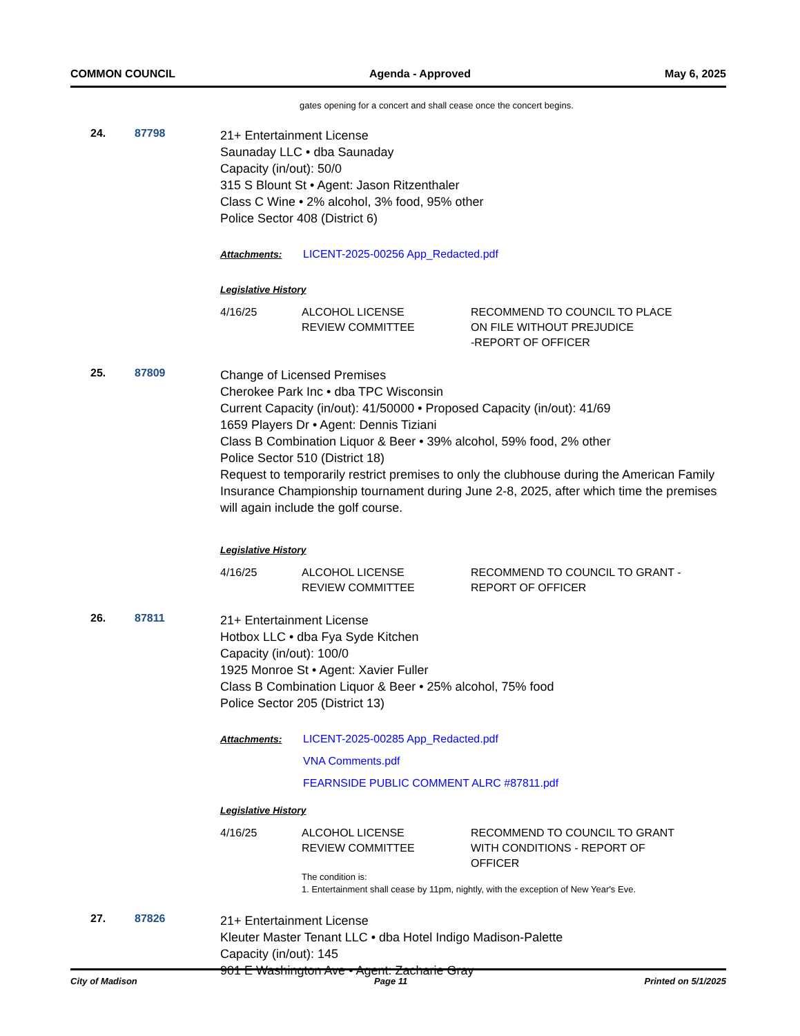COMMON COUNCIL Agenda - Approved May 6, 2025
gates opening for a concert and shall cease once the concert begins.
24. 87798
21+ Entertainment License
Saunaday LLC • dba Saunaday
Capacity (in/out): 50/0
315 S Blount St • Agent: Jason Ritzenthaler
Class C Wine • 2% alcohol, 3% food, 95% other
Police Sector 408 (District 6)
Attachments: LICENT-2025-00256 App_Redacted.pdf
Legislative History
| 4/16/25 | ALCOHOL LICENSE REVIEW COMMITTEE | RECOMMEND TO COUNCIL TO PLACE ON FILE WITHOUT PREJUDICE -REPORT OF OFFICER |
25. 87809
Change of Licensed Premises
Cherokee Park Inc • dba TPC Wisconsin
Current Capacity (in/out): 41/50000 • Proposed Capacity (in/out): 41/69
1659 Players Dr • Agent: Dennis Tiziani
Class B Combination Liquor & Beer • 39% alcohol, 59% food, 2% other
Police Sector 510 (District 18)
Request to temporarily restrict premises to only the clubhouse during the American Family Insurance Championship tournament during June 2-8, 2025, after which time the premises will again include the golf course.
Legislative History
| 4/16/25 | ALCOHOL LICENSE REVIEW COMMITTEE | RECOMMEND TO COUNCIL TO GRANT - REPORT OF OFFICER |
26. 87811
21+ Entertainment License
Hotbox LLC • dba Fya Syde Kitchen
Capacity (in/out): 100/0
1925 Monroe St • Agent: Xavier Fuller
Class B Combination Liquor & Beer • 25% alcohol, 75% food
Police Sector 205 (District 13)
Attachments: LICENT-2025-00285 App_Redacted.pdf
VNA Comments.pdf
FEARNSIDE PUBLIC COMMENT ALRC #87811.pdf
Legislative History
| 4/16/25 | ALCOHOL LICENSE REVIEW COMMITTEE | RECOMMEND TO COUNCIL TO GRANT WITH CONDITIONS - REPORT OF OFFICER |
| | The condition is: 1. Entertainment shall cease by 11pm, nightly, with the exception of New Year's Eve. | |
27. 87826
21+ Entertainment License
Kleuter Master Tenant LLC • dba Hotel Indigo Madison-Palette
Capacity (in/out): 145
901 E Washington Ave • Agent: Zacharie Gray
City of Madison Page 11 Printed on 5/1/2025